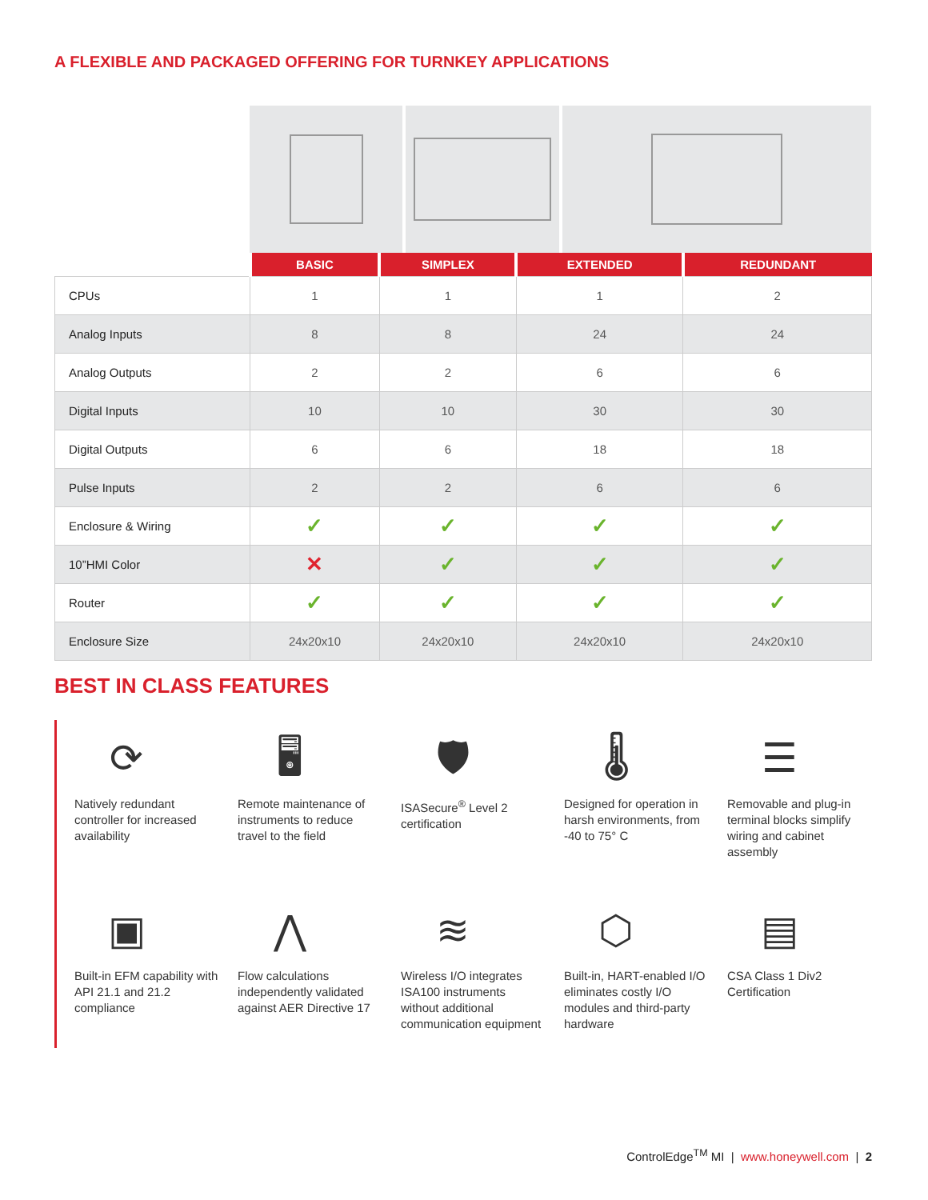A FLEXIBLE AND PACKAGED OFFERING FOR TURNKEY APPLICATIONS
| | BASIC | SIMPLEX | EXTENDED | REDUNDANT |
| --- | --- | --- | --- | --- |
| CPUs | 1 | 1 | 1 | 2 |
| Analog Inputs | 8 | 8 | 24 | 24 |
| Analog Outputs | 2 | 2 | 6 | 6 |
| Digital Inputs | 10 | 10 | 30 | 30 |
| Digital Outputs | 6 | 6 | 18 | 18 |
| Pulse Inputs | 2 | 2 | 6 | 6 |
| Enclosure & Wiring | ✓ | ✓ | ✓ | ✓ |
| 10”HMI Color | ✕ | ✓ | ✓ | ✓ |
| Router | ✓ | ✓ | ✓ | ✓ |
| Enclosure Size | 24x20x10 | 24x20x10 | 24x20x10 | 24x20x10 |
BEST IN CLASS FEATURES
⟳
Natively redundant controller for increased availability
🖥
Remote maintenance of instruments to reduce travel to the field
🛡
ISASecure<sup>®</sup> Level 2 certification
🌡
Designed for operation in harsh environments, from -40 to 75° C
☰
Removable and plug-in terminal blocks simplify wiring and cabinet assembly
▣
Built-in EFM capability with API 21.1 and 21.2 compliance
⋀
Flow calculations independently validated against AER Directive 17
≋
Wireless I/O integrates ISA100 instruments without additional communication equipment
⬡
Built-in, HART-enabled I/O eliminates costly I/O modules and third-party hardware
▤
CSA Class 1 Div2 Certification
ControlEdge<sup>TM</sup> MI | www.honeywell.com | 2